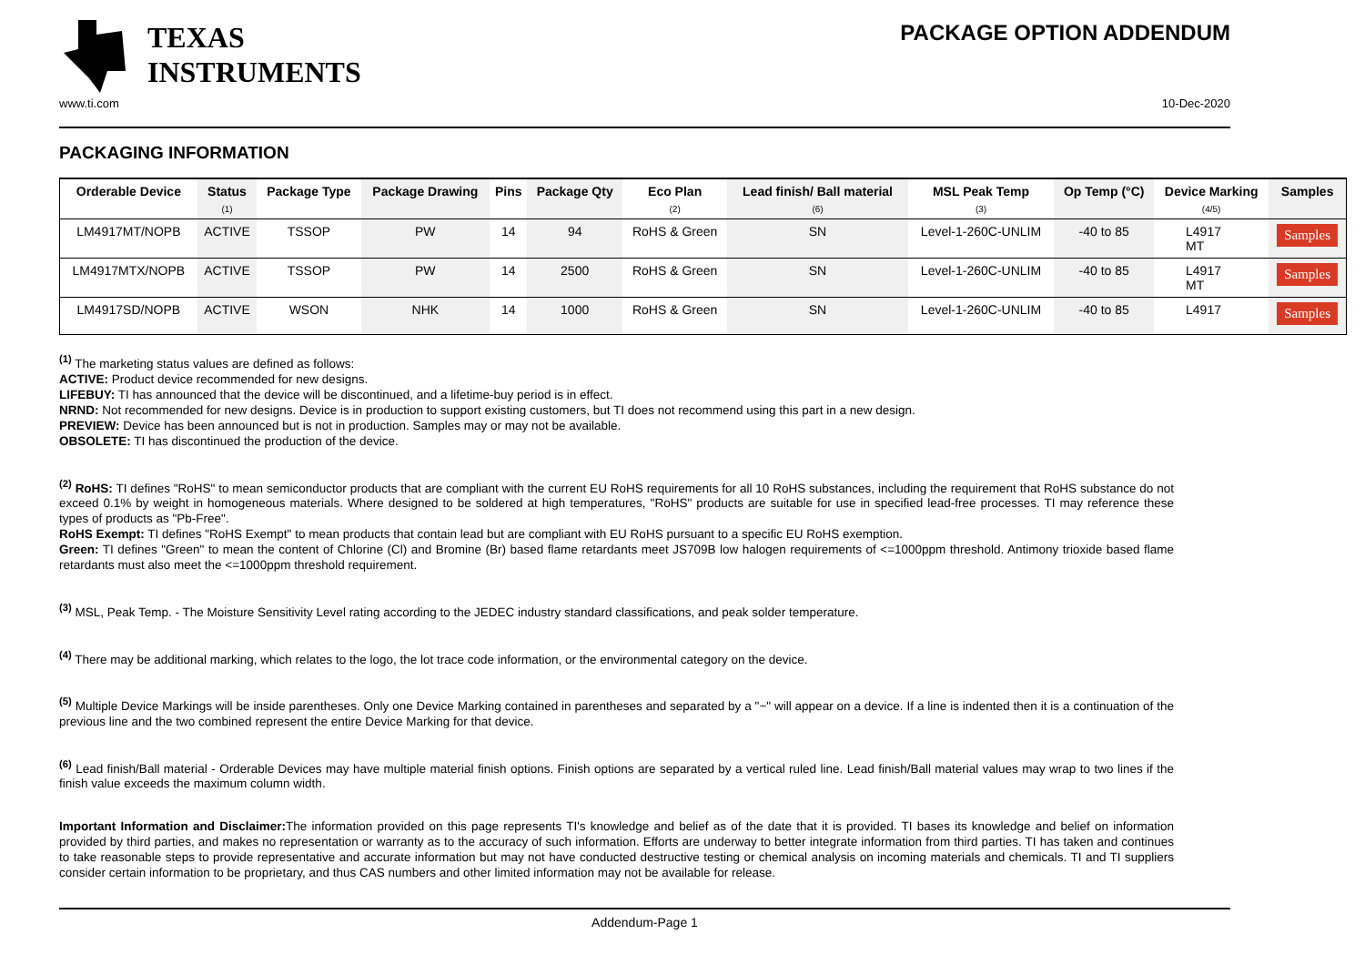TEXAS
INSTRUMENTS
PACKAGE OPTION ADDENDUM
www.ti.com 10-Dec-2020
PACKAGING INFORMATION
| Orderable Device | Status (1) | Package Type | Package Drawing | Pins | Package Qty | Eco Plan (2) | Lead finish/ Ball material (6) | MSL Peak Temp (3) | Op Temp (°C) | Device Marking (4/5) | Samples |
| --- | --- | --- | --- | --- | --- | --- | --- | --- | --- | --- | --- |
| LM4917MT/NOPB | ACTIVE | TSSOP | PW | 14 | 94 | RoHS & Green | SN | Level-1-260C-UNLIM | -40 to 85 | L4917 MT | Samples |
| LM4917MTX/NOPB | ACTIVE | TSSOP | PW | 14 | 2500 | RoHS & Green | SN | Level-1-260C-UNLIM | -40 to 85 | L4917 MT | Samples |
| LM4917SD/NOPB | ACTIVE | WSON | NHK | 14 | 1000 | RoHS & Green | SN | Level-1-260C-UNLIM | -40 to 85 | L4917 | Samples |
<sup>(1)</sup> The marketing status values are defined as follows:
ACTIVE: Product device recommended for new designs.
LIFEBUY: TI has announced that the device will be discontinued, and a lifetime-buy period is in effect.
NRND: Not recommended for new designs. Device is in production to support existing customers, but TI does not recommend using this part in a new design.
PREVIEW: Device has been announced but is not in production. Samples may or may not be available.
OBSOLETE: TI has discontinued the production of the device.
<sup>(2)</sup> RoHS: TI defines "RoHS" to mean semiconductor products that are compliant with the current EU RoHS requirements for all 10 RoHS substances, including the requirement that RoHS substance do not exceed 0.1% by weight in homogeneous materials. Where designed to be soldered at high temperatures, "RoHS" products are suitable for use in specified lead-free processes. TI may reference these types of products as "Pb-Free".
RoHS Exempt: TI defines "RoHS Exempt" to mean products that contain lead but are compliant with EU RoHS pursuant to a specific EU RoHS exemption.
Green: TI defines "Green" to mean the content of Chlorine (Cl) and Bromine (Br) based flame retardants meet JS709B low halogen requirements of <=1000ppm threshold. Antimony trioxide based flame retardants must also meet the <=1000ppm threshold requirement.
<sup>(3)</sup> MSL, Peak Temp. - The Moisture Sensitivity Level rating according to the JEDEC industry standard classifications, and peak solder temperature.
<sup>(4)</sup> There may be additional marking, which relates to the logo, the lot trace code information, or the environmental category on the device.
<sup>(5)</sup> Multiple Device Markings will be inside parentheses. Only one Device Marking contained in parentheses and separated by a "~" will appear on a device. If a line is indented then it is a continuation of the previous line and the two combined represent the entire Device Marking for that device.
<sup>(6)</sup> Lead finish/Ball material - Orderable Devices may have multiple material finish options. Finish options are separated by a vertical ruled line. Lead finish/Ball material values may wrap to two lines if the finish value exceeds the maximum column width.
Important Information and Disclaimer: The information provided on this page represents TI's knowledge and belief as of the date that it is provided. TI bases its knowledge and belief on information provided by third parties, and makes no representation or warranty as to the accuracy of such information. Efforts are underway to better integrate information from third parties. TI has taken and continues to take reasonable steps to provide representative and accurate information but may not have conducted destructive testing or chemical analysis on incoming materials and chemicals. TI and TI suppliers consider certain information to be proprietary, and thus CAS numbers and other limited information may not be available for release.
Addendum-Page 1